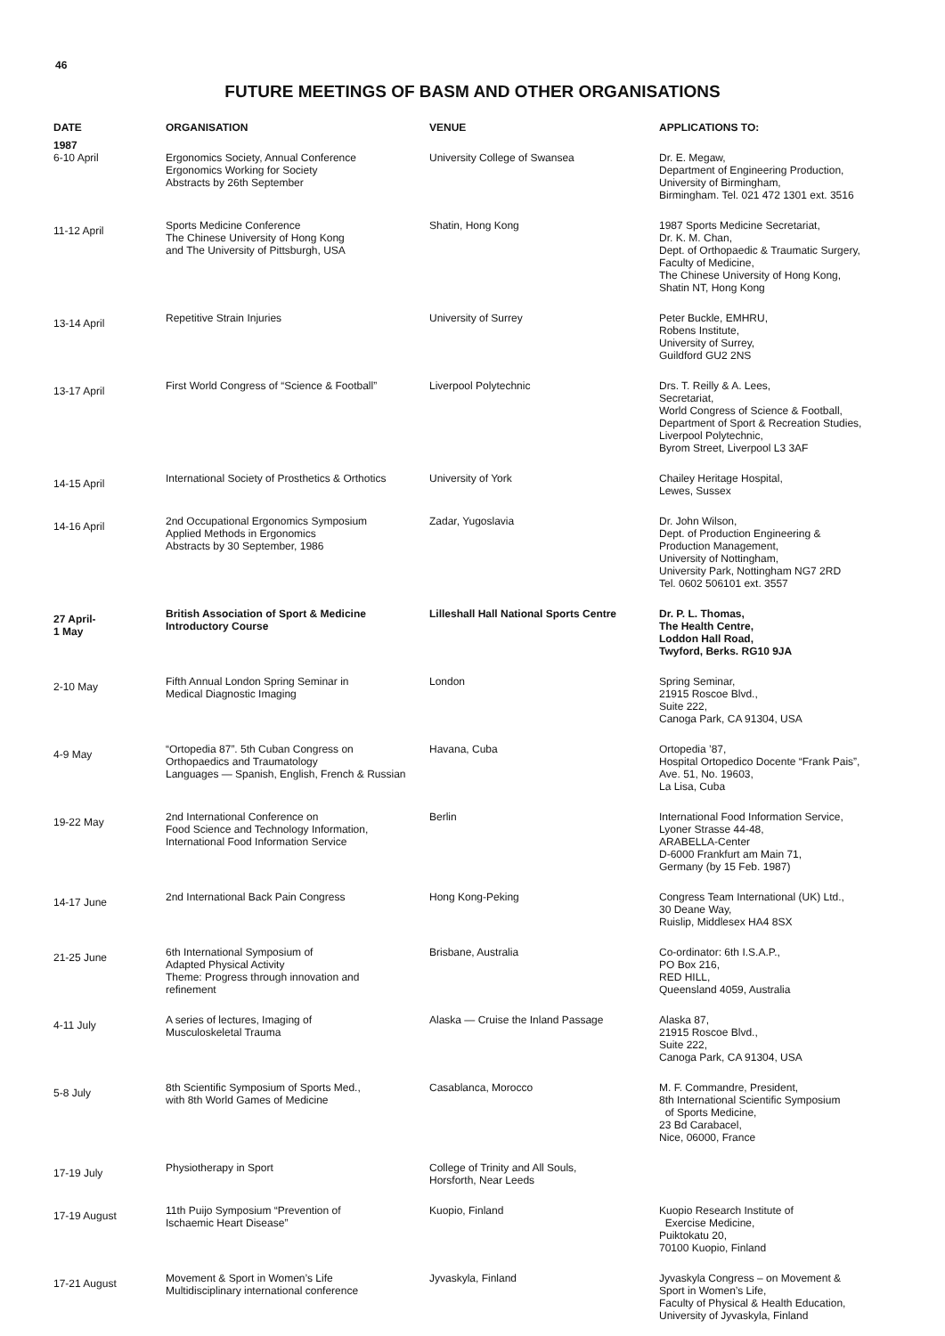46
FUTURE MEETINGS OF BASM AND OTHER ORGANISATIONS
| DATE | ORGANISATION | VENUE | APPLICATIONS TO: |
| --- | --- | --- | --- |
| 1987 | | | |
| 6-10 April | Ergonomics Society, Annual Conference Ergonomics Working for Society Abstracts by 26th September | University College of Swansea | Dr. E. Megaw, Department of Engineering Production, University of Birmingham, Birmingham. Tel. 021 472 1301 ext. 3516 |
| 11-12 April | Sports Medicine Conference The Chinese University of Hong Kong and The University of Pittsburgh, USA | Shatin, Hong Kong | 1987 Sports Medicine Secretariat, Dr. K. M. Chan, Dept. of Orthopaedic & Traumatic Surgery, Faculty of Medicine, The Chinese University of Hong Kong, Shatin NT, Hong Kong |
| 13-14 April | Repetitive Strain Injuries | University of Surrey | Peter Buckle, EMHRU, Robens Institute, University of Surrey, Guildford GU2 2NS |
| 13-17 April | First World Congress of “Science & Football” | Liverpool Polytechnic | Drs. T. Reilly & A. Lees, Secretariat, World Congress of Science & Football, Department of Sport & Recreation Studies, Liverpool Polytechnic, Byrom Street, Liverpool L3 3AF |
| 14-15 April | International Society of Prosthetics & Orthotics | University of York | Chailey Heritage Hospital, Lewes, Sussex |
| 14-16 April | 2nd Occupational Ergonomics Symposium Applied Methods in Ergonomics Abstracts by 30 September, 1986 | Zadar, Yugoslavia | Dr. John Wilson, Dept. of Production Engineering & Production Management, University of Nottingham, University Park, Nottingham NG7 2RD Tel. 0602 506101 ext. 3557 |
| 27 April- 1 May | British Association of Sport & Medicine Introductory Course | Lilleshall Hall National Sports Centre | Dr. P. L. Thomas, The Health Centre, Loddon Hall Road, Twyford, Berks. RG10 9JA |
| 2-10 May | Fifth Annual London Spring Seminar in Medical Diagnostic Imaging | London | Spring Seminar, 21915 Roscoe Blvd., Suite 222, Canoga Park, CA 91304, USA |
| 4-9 May | “Ortopedia 87”. 5th Cuban Congress on Orthopaedics and Traumatology Languages — Spanish, English, French & Russian | Havana, Cuba | Ortopedia ’87, Hospital Ortopedico Docente “Frank Pais”, Ave. 51, No. 19603, La Lisa, Cuba |
| 19-22 May | 2nd International Conference on Food Science and Technology Information, International Food Information Service | Berlin | International Food Information Service, Lyoner Strasse 44-48, ARABELLA-Center D-6000 Frankfurt am Main 71, Germany (by 15 Feb. 1987) |
| 14-17 June | 2nd International Back Pain Congress | Hong Kong-Peking | Congress Team International (UK) Ltd., 30 Deane Way, Ruislip, Middlesex HA4 8SX |
| 21-25 June | 6th International Symposium of Adapted Physical Activity Theme: Progress through innovation and refinement | Brisbane, Australia | Co-ordinator: 6th I.S.A.P., PO Box 216, RED HILL, Queensland 4059, Australia |
| 4-11 July | A series of lectures, Imaging of Musculoskeletal Trauma | Alaska — Cruise the Inland Passage | Alaska 87, 21915 Roscoe Blvd., Suite 222, Canoga Park, CA 91304, USA |
| 5-8 July | 8th Scientific Symposium of Sports Med., with 8th World Games of Medicine | Casablanca, Morocco | M. F. Commandre, President, 8th International Scientific Symposium of Sports Medicine, 23 Bd Carabacel, Nice, 06000, France |
| 17-19 July | Physiotherapy in Sport | College of Trinity and All Souls, Horsforth, Near Leeds | |
| 17-19 August | 11th Puijo Symposium “Prevention of Ischaemic Heart Disease” | Kuopio, Finland | Kuopio Research Institute of Exercise Medicine, Puiktokatu 20, 70100 Kuopio, Finland |
| 17-21 August | Movement & Sport in Women’s Life Multidisciplinary international conference | Jyvaskyla, Finland | Jyvaskyla Congress – on Movement & Sport in Women’s Life, Faculty of Physical & Health Education, University of Jyvaskyla, Finland |